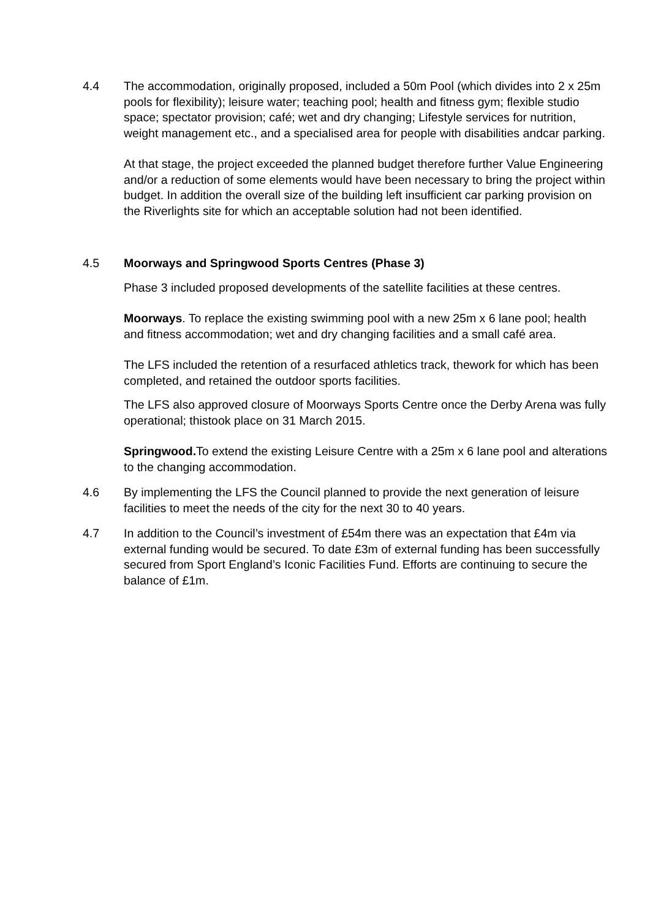4.4 The accommodation, originally proposed, included a 50m Pool (which divides into 2 x 25m pools for flexibility); leisure water; teaching pool; health and fitness gym; flexible studio space; spectator provision; café; wet and dry changing; Lifestyle services for nutrition, weight management etc., and a specialised area for people with disabilities andcar parking.
At that stage, the project exceeded the planned budget therefore further Value Engineering and/or a reduction of some elements would have been necessary to bring the project within budget. In addition the overall size of the building left insufficient car parking provision on the Riverlights site for which an acceptable solution had not been identified.
4.5 Moorways and Springwood Sports Centres (Phase 3)
Phase 3 included proposed developments of the satellite facilities at these centres.
Moorways. To replace the existing swimming pool with a new 25m x 6 lane pool; health and fitness accommodation; wet and dry changing facilities and a small café area.
The LFS included the retention of a resurfaced athletics track, thework for which has been completed, and retained the outdoor sports facilities.
The LFS also approved closure of Moorways Sports Centre once the Derby Arena was fully operational; thistook place on 31 March 2015.
Springwood. To extend the existing Leisure Centre with a 25m x 6 lane pool and alterations to the changing accommodation.
4.6 By implementing the LFS the Council planned to provide the next generation of leisure facilities to meet the needs of the city for the next 30 to 40 years.
4.7 In addition to the Council’s investment of £54m there was an expectation that £4m via external funding would be secured. To date £3m of external funding has been successfully secured from Sport England’s Iconic Facilities Fund. Efforts are continuing to secure the balance of £1m.